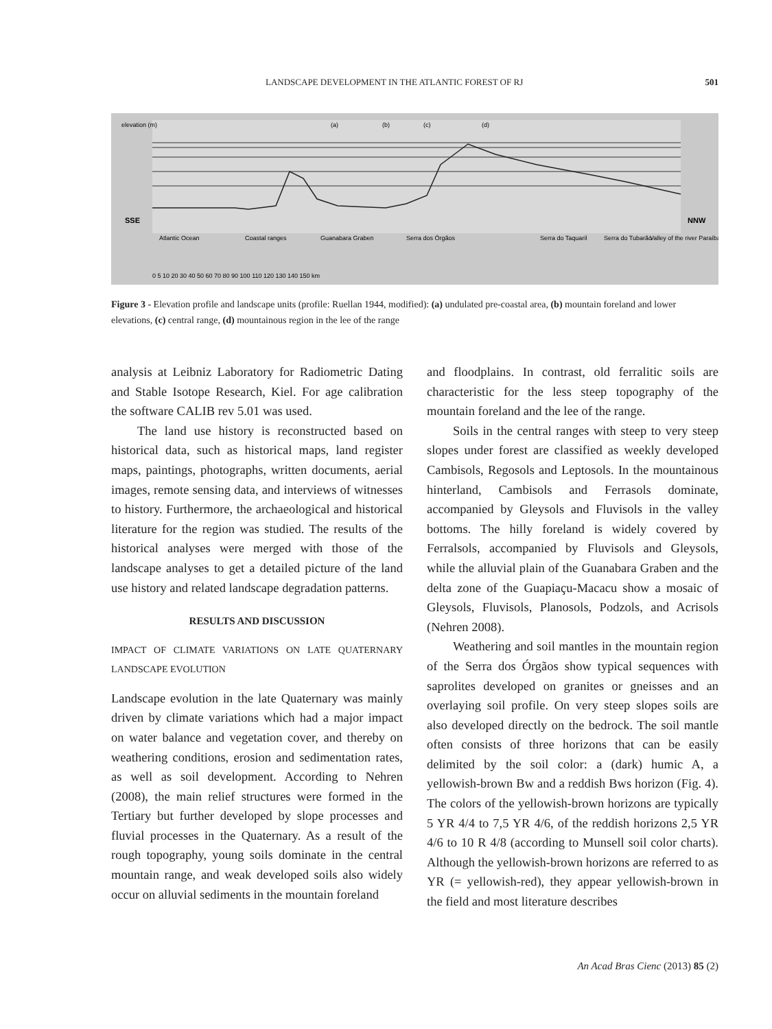LANDSCAPE DEVELOPMENT IN THE ATLANTIC FOREST OF RJ 501
elevation (m)
SSE
NNW
(a)
(b)
(c)
(d)
Atlantic Ocean
Coastal ranges
Guanabara Graben
Serra dos Órgãos
Serra do Taquaril
Serra do Tubarão
Valley of the river Paraíba
0 5 10 20 30 40 50 60 70 80 90 100 110 120 130 140 150 km
Figure 3 - Elevation profile and landscape units (profile: Ruellan 1944, modified): (a) undulated pre-coastal area, (b) mountain foreland and lower elevations, (c) central range, (d) mountainous region in the lee of the range
analysis at Leibniz Laboratory for Radiometric Dating and Stable Isotope Research, Kiel. For age calibration the software CALIB rev 5.01 was used.
The land use history is reconstructed based on historical data, such as historical maps, land register maps, paintings, photographs, written documents, aerial images, remote sensing data, and interviews of witnesses to history. Furthermore, the archaeological and historical literature for the region was studied. The results of the historical analyses were merged with those of the landscape analyses to get a detailed picture of the land use history and related landscape degradation patterns.
RESULTS AND DISCUSSION
IMPACT OF CLIMATE VARIATIONS ON LATE QUATERNARY LANDSCAPE EVOLUTION
Landscape evolution in the late Quaternary was mainly driven by climate variations which had a major impact on water balance and vegetation cover, and thereby on weathering conditions, erosion and sedimentation rates, as well as soil development. According to Nehren (2008), the main relief structures were formed in the Tertiary but further developed by slope processes and fluvial processes in the Quaternary. As a result of the rough topography, young soils dominate in the central mountain range, and weak developed soils also widely occur on alluvial sediments in the mountain foreland
and floodplains. In contrast, old ferralitic soils are characteristic for the less steep topography of the mountain foreland and the lee of the range.
Soils in the central ranges with steep to very steep slopes under forest are classified as weekly developed Cambisols, Regosols and Leptosols. In the mountainous hinterland, Cambisols and Ferrasols dominate, accompanied by Gleysols and Fluvisols in the valley bottoms. The hilly foreland is widely covered by Ferralsols, accompanied by Fluvisols and Gleysols, while the alluvial plain of the Guanabara Graben and the delta zone of the Guapiaçu-Macacu show a mosaic of Gleysols, Fluvisols, Planosols, Podzols, and Acrisols (Nehren 2008).
Weathering and soil mantles in the mountain region of the Serra dos Órgãos show typical sequences with saprolites developed on granites or gneisses and an overlaying soil profile. On very steep slopes soils are also developed directly on the bedrock. The soil mantle often consists of three horizons that can be easily delimited by the soil color: a (dark) humic A, a yellowish-brown Bw and a reddish Bws horizon (Fig. 4). The colors of the yellowish-brown horizons are typically 5 YR 4/4 to 7,5 YR 4/6, of the reddish horizons 2,5 YR 4/6 to 10 R 4/8 (according to Munsell soil color charts). Although the yellowish-brown horizons are referred to as YR (= yellowish-red), they appear yellowish-brown in the field and most literature describes
An Acad Bras Cienc (2013) 85 (2)